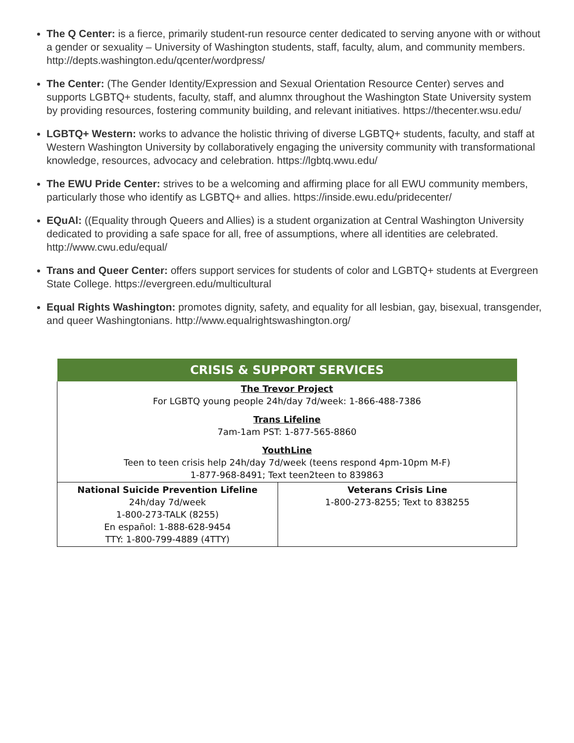The Q Center: is a fierce, primarily student-run resource center dedicated to serving anyone with or without a gender or sexuality – University of Washington students, staff, faculty, alum, and community members. http://depts.washington.edu/qcenter/wordpress/
The Center: (The Gender Identity/Expression and Sexual Orientation Resource Center) serves and supports LGBTQ+ students, faculty, staff, and alumnx throughout the Washington State University system by providing resources, fostering community building, and relevant initiatives. https://thecenter.wsu.edu/
LGBTQ+ Western: works to advance the holistic thriving of diverse LGBTQ+ students, faculty, and staff at Western Washington University by collaboratively engaging the university community with transformational knowledge, resources, advocacy and celebration. https://lgbtq.wwu.edu/
The EWU Pride Center: strives to be a welcoming and affirming place for all EWU community members, particularly those who identify as LGBTQ+ and allies. https://inside.ewu.edu/pridecenter/
EQuAl: ((Equality through Queers and Allies) is a student organization at Central Washington University dedicated to providing a safe space for all, free of assumptions, where all identities are celebrated. http://www.cwu.edu/equal/
Trans and Queer Center: offers support services for students of color and LGBTQ+ students at Evergreen State College. https://evergreen.edu/multicultural
Equal Rights Washington: promotes dignity, safety, and equality for all lesbian, gay, bisexual, transgender, and queer Washingtonians. http://www.equalrightswashington.org/
| CRISIS & SUPPORT SERVICES | |
| --- | --- |
| The Trevor Project For LGBTQ young people 24h/day 7d/week: 1-866-488-7386 Trans Lifeline 7am-1am PST: 1-877-565-8860 YouthLine Teen to teen crisis help 24h/day 7d/week (teens respond 4pm-10pm M-F) 1-877-968-8491; Text teen2teen to 839863 | |
| National Suicide Prevention Lifeline 24h/day 7d/week 1-800-273-TALK (8255) En español: 1-888-628-9454 TTY: 1-800-799-4889 (4TTY) | Veterans Crisis Line 1-800-273-8255; Text to 838255 |